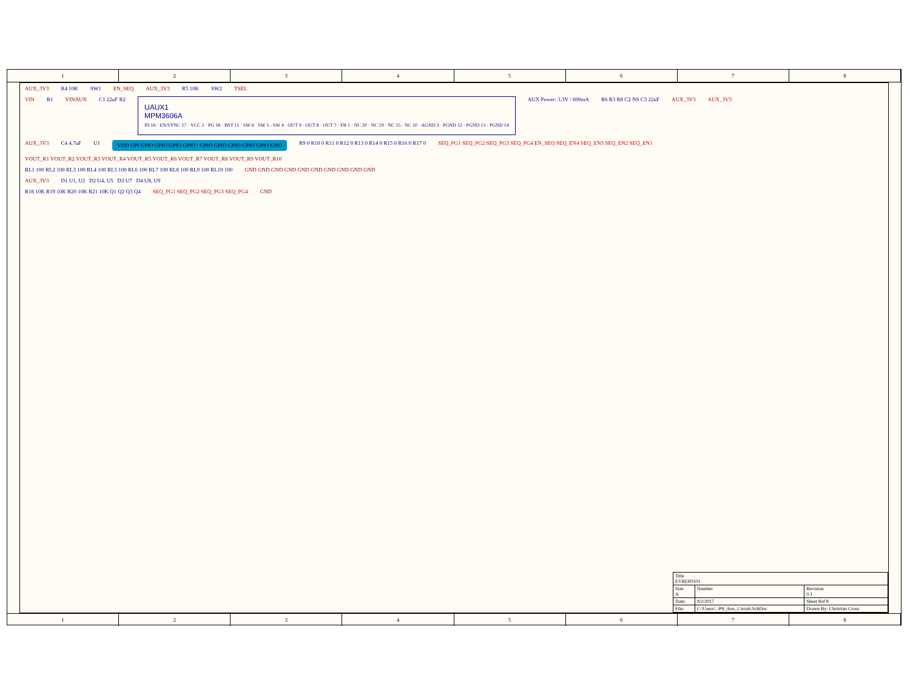1 2 3 4 5 6 7 8
AUX_3V3 R4 10K SW1 EN_SEQ AUX_3V3 R5 10K SW2 TSEL
VIN R1 VINAUX C1 22uF R2
UAUX1
MPM3606A
IN 16 · EN/SYNC 17 · VCC 2 · PG 18 · BST 11 · SW 6 · SW 5 · SW 4 · OUT 9 · OUT 8 · OUT 7 · FB 1 · NC 20 · NC 19 · NC 15 · NC 10 · AGND 3 · PGND 12 · PGND 13 · PGND 14
AUX Power: 3.3V / 600mA R6 R3 R8 C2 NS C3 22uF AUX_3V3 AUX_3V3
AUX_3V3 C4 4.7uF U1 VDD GPI GPIO GPIO GPIO GPIO / GPIO GPIO GPIO GPIO GPIO GND R9 0 R10 0 R11 0 R12 0 R13 0 R14 0 R15 0 R16 0 R17 0 SEQ_PG1 SEQ_PG2 SEQ_PG3 SEQ_PG4 EN_SEQ SEQ_EN4 SEQ_EN3 SEQ_EN2 SEQ_EN1
VOUT_R1 VOUT_R2 VOUT_R3 VOUT_R4 VOUT_R5 VOUT_R6 VOUT_R7 VOUT_R8 VOUT_R9 VOUT_R10
RL1 100 RL2 100 RL3 100 RL4 100 RL5 100 RL6 100 RL7 100 RL8 100 RL9 100 RL10 100 GND GND GND GND GND GND GND GND GND GND
AUX_3V3 D1 U1, U2 D2 U4, U5 D3 U7 D4 U8, U9
R18 10K R19 10K R20 10K R21 10K Q1 Q2 Q3 Q4 SEQ_PG1 SEQ_PG2 SEQ_PG3 SEQ_PG4 GND
| Title EVREF0101 | | |
| Size A | Number | Revision 0.1 |
| Date: | 9/2/2017 | Sheet 8of 8 |
| File: | C:\Users\..\P8_Aux_Circuit.SchDoc | Drawn By: Christian Cross |
1 2 3 4 5 6 7 8